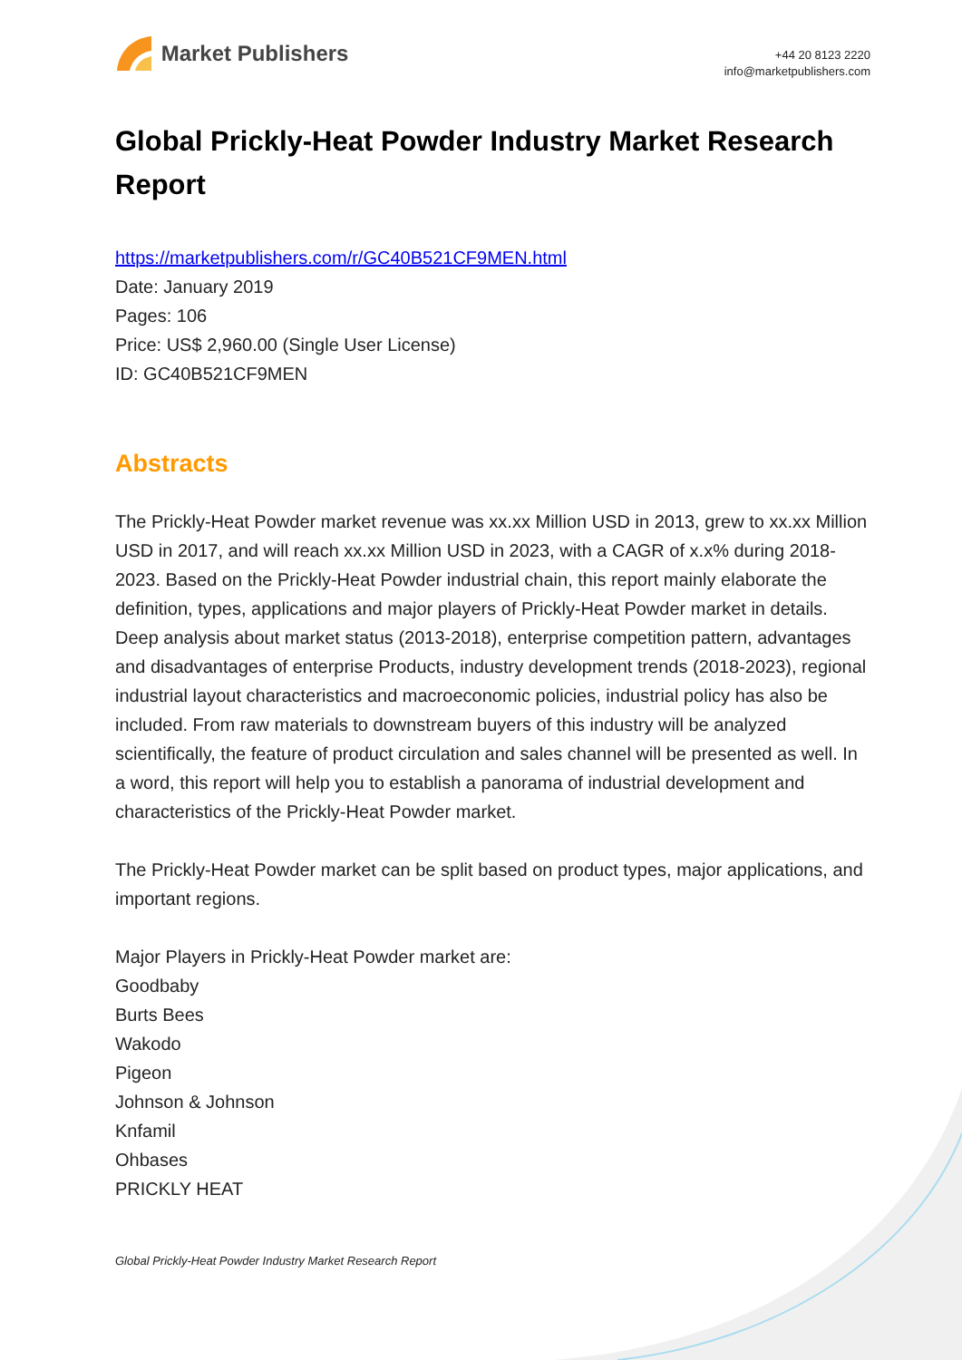Market Publishers
+44 20 8123 2220
info@marketpublishers.com
Global Prickly-Heat Powder Industry Market Research Report
https://marketpublishers.com/r/GC40B521CF9MEN.html
Date: January 2019
Pages: 106
Price: US$ 2,960.00 (Single User License)
ID: GC40B521CF9MEN
Abstracts
The Prickly-Heat Powder market revenue was xx.xx Million USD in 2013, grew to xx.xx Million USD in 2017, and will reach xx.xx Million USD in 2023, with a CAGR of x.x% during 2018-2023. Based on the Prickly-Heat Powder industrial chain, this report mainly elaborate the definition, types, applications and major players of Prickly-Heat Powder market in details. Deep analysis about market status (2013-2018), enterprise competition pattern, advantages and disadvantages of enterprise Products, industry development trends (2018-2023), regional industrial layout characteristics and macroeconomic policies, industrial policy has also be included. From raw materials to downstream buyers of this industry will be analyzed scientifically, the feature of product circulation and sales channel will be presented as well. In a word, this report will help you to establish a panorama of industrial development and characteristics of the Prickly-Heat Powder market.
The Prickly-Heat Powder market can be split based on product types, major applications, and important regions.
Major Players in Prickly-Heat Powder market are:
Goodbaby
Burts Bees
Wakodo
Pigeon
Johnson & Johnson
Knfamil
Ohbases
PRICKLY HEAT
Global Prickly-Heat Powder Industry Market Research Report